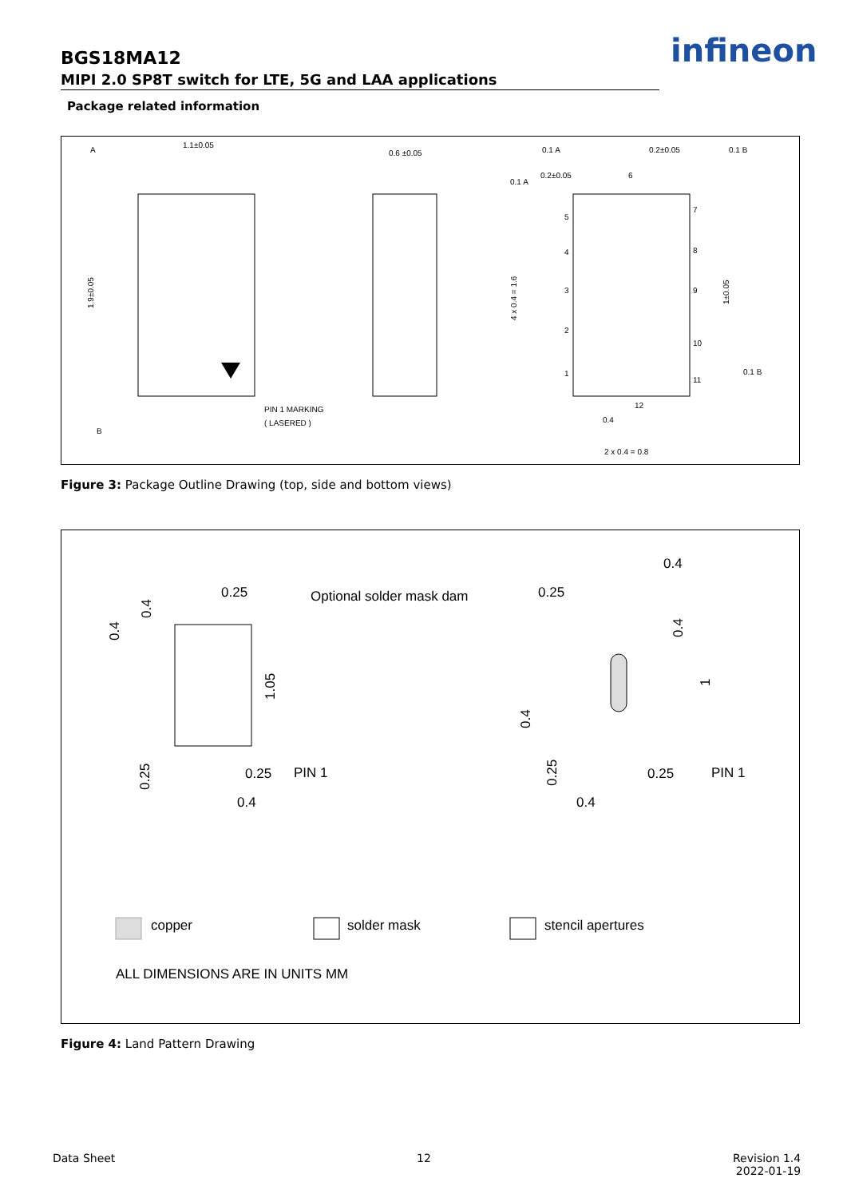BGS18MA12
MIPI 2.0 SP8T switch for LTE, 5G and LAA applications
infineon
Package related information
A
1.1±0.05
0.6 ±0.05
1.9±0.05
PIN 1 MARKING
( LASERED )
B
0.1 A
0.2±0.05
0.2±0.05
0.1 A
5
4
3
2
1
6
7
8
9
10
11
12
0.4
2 x 0.4 = 0.8
0.1 B
0.1 B
1±0.05
4 x 0.4 = 1.6
Figure 3: Package Outline Drawing (top, side and bottom views)
0.25
Optional solder mask dam
0.4
0.4
1.05
0.25
0.25
PIN 1
0.4
0.4
0.25
0.4
1
0.4
0.25
0.25
PIN 1
0.4
copper
solder mask
stencil apertures
ALL DIMENSIONS ARE IN UNITS MM
Figure 4: Land Pattern Drawing
Data Sheet 12
Revision 1.4
2022-01-19